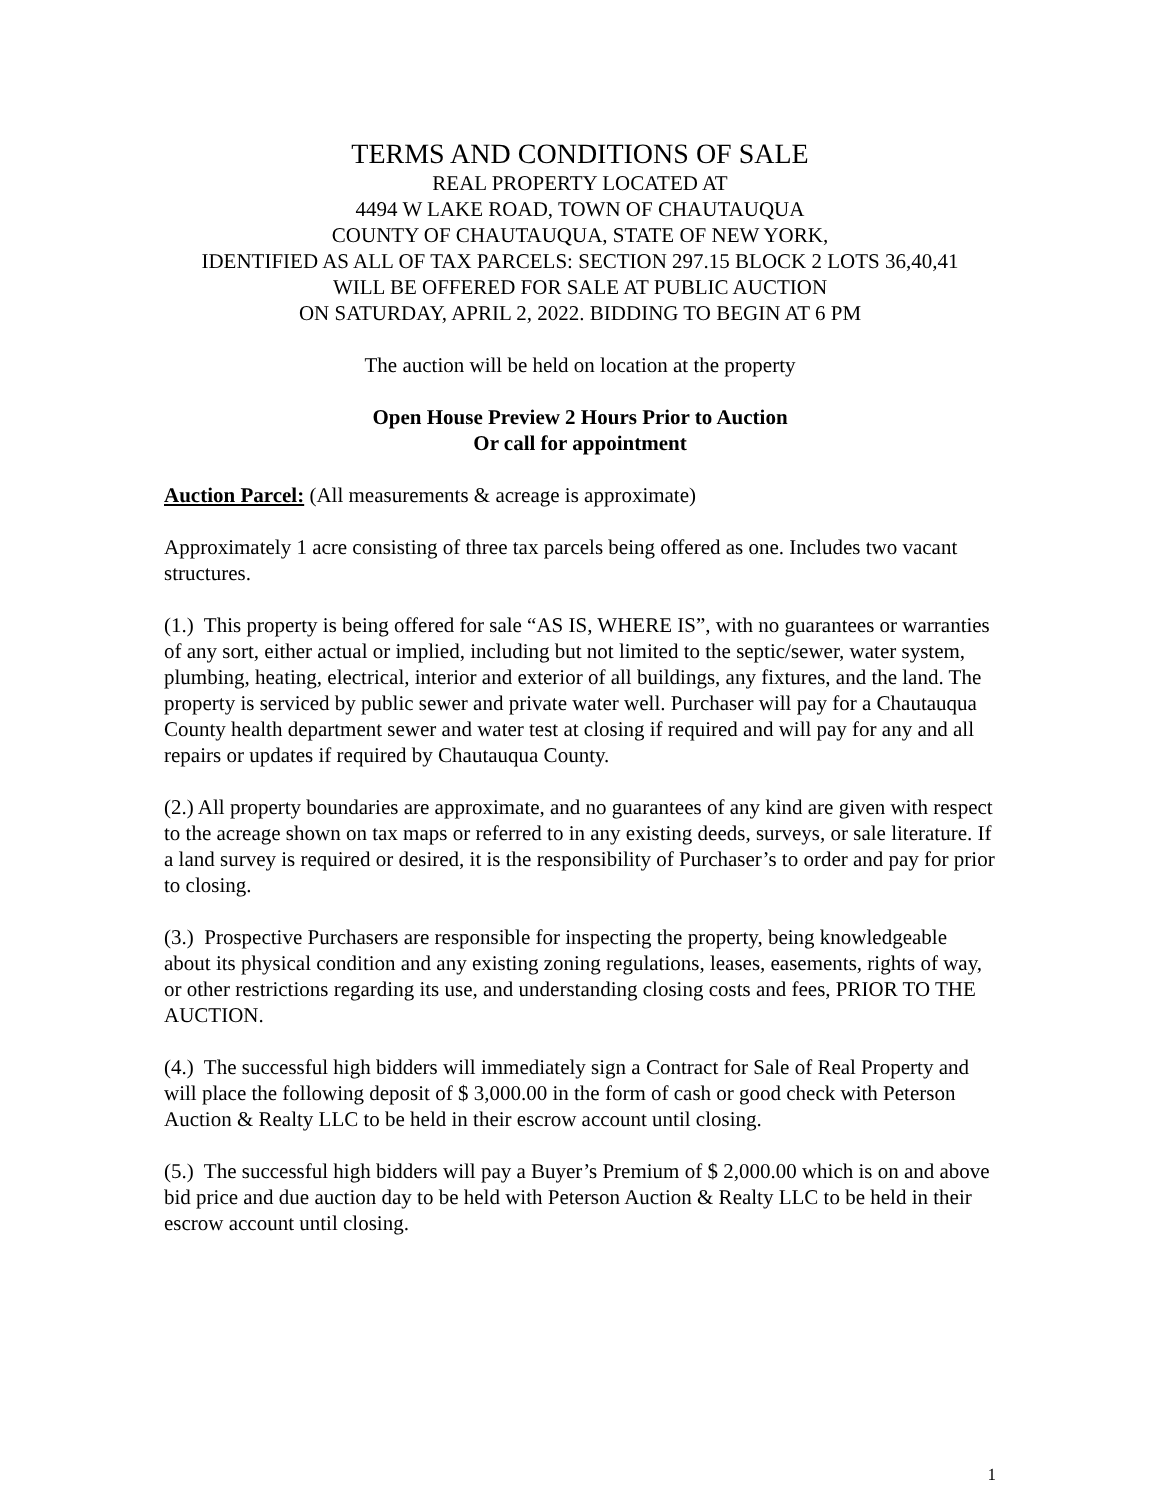TERMS AND CONDITIONS OF SALE
REAL PROPERTY LOCATED AT
4494 W LAKE ROAD, TOWN OF CHAUTAUQUA
COUNTY OF CHAUTAUQUA, STATE OF NEW YORK,
IDENTIFIED AS ALL OF TAX PARCELS: SECTION 297.15 BLOCK 2 LOTS 36,40,41
WILL BE OFFERED FOR SALE AT PUBLIC AUCTION
ON SATURDAY, APRIL 2, 2022. BIDDING TO BEGIN AT 6 PM
The auction will be held on location at the property
Open House Preview 2 Hours Prior to Auction
Or call for appointment
Auction Parcel: (All measurements & acreage is approximate)
Approximately 1 acre consisting of three tax parcels being offered as one. Includes two vacant structures.
(1.) This property is being offered for sale “AS IS, WHERE IS”, with no guarantees or warranties of any sort, either actual or implied, including but not limited to the septic/sewer, water system, plumbing, heating, electrical, interior and exterior of all buildings, any fixtures, and the land. The property is serviced by public sewer and private water well. Purchaser will pay for a Chautauqua County health department sewer and water test at closing if required and will pay for any and all repairs or updates if required by Chautauqua County.
(2.) All property boundaries are approximate, and no guarantees of any kind are given with respect to the acreage shown on tax maps or referred to in any existing deeds, surveys, or sale literature. If a land survey is required or desired, it is the responsibility of Purchaser’s to order and pay for prior to closing.
(3.) Prospective Purchasers are responsible for inspecting the property, being knowledgeable about its physical condition and any existing zoning regulations, leases, easements, rights of way, or other restrictions regarding its use, and understanding closing costs and fees, PRIOR TO THE AUCTION.
(4.) The successful high bidders will immediately sign a Contract for Sale of Real Property and will place the following deposit of $ 3,000.00 in the form of cash or good check with Peterson Auction & Realty LLC to be held in their escrow account until closing.
(5.) The successful high bidders will pay a Buyer’s Premium of $ 2,000.00 which is on and above bid price and due auction day to be held with Peterson Auction & Realty LLC to be held in their escrow account until closing.
1